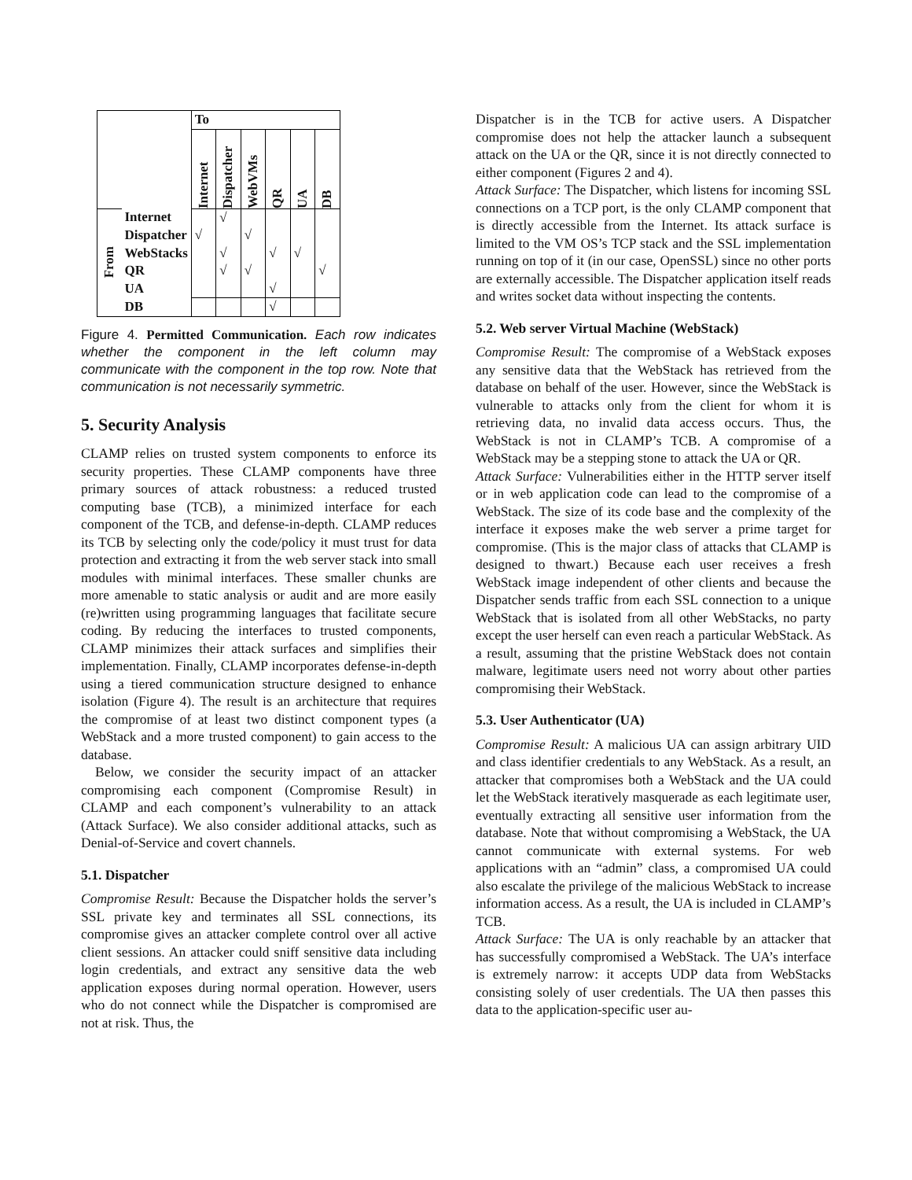| | | To | | | | | |
| --- | --- | --- | --- | --- | --- | --- | --- |
| | | Internet | Dispatcher | WebVMs | QR | UA | DB |
| From | Internet | | √ | | | | |
| | Dispatcher | √ | | √ | | | |
| | WebStacks | | √ | | √ | √ | |
| | QR | | √ | √ | | | √ |
| | UA | | | | √ | | |
| | DB | | | | √ | | |
Figure 4. Permitted Communication. Each row indicates whether the component in the left column may communicate with the component in the top row. Note that communication is not necessarily symmetric.
5. Security Analysis
CLAMP relies on trusted system components to enforce its security properties. These CLAMP components have three primary sources of attack robustness: a reduced trusted computing base (TCB), a minimized interface for each component of the TCB, and defense-in-depth. CLAMP reduces its TCB by selecting only the code/policy it must trust for data protection and extracting it from the web server stack into small modules with minimal interfaces. These smaller chunks are more amenable to static analysis or audit and are more easily (re)written using programming languages that facilitate secure coding. By reducing the interfaces to trusted components, CLAMP minimizes their attack surfaces and simplifies their implementation. Finally, CLAMP incorporates defense-in-depth using a tiered communication structure designed to enhance isolation (Figure 4). The result is an architecture that requires the compromise of at least two distinct component types (a WebStack and a more trusted component) to gain access to the database.
Below, we consider the security impact of an attacker compromising each component (Compromise Result) in CLAMP and each component’s vulnerability to an attack (Attack Surface). We also consider additional attacks, such as Denial-of-Service and covert channels.
5.1. Dispatcher
Compromise Result: Because the Dispatcher holds the server’s SSL private key and terminates all SSL connections, its compromise gives an attacker complete control over all active client sessions. An attacker could sniff sensitive data including login credentials, and extract any sensitive data the web application exposes during normal operation. However, users who do not connect while the Dispatcher is compromised are not at risk. Thus, the
Dispatcher is in the TCB for active users. A Dispatcher compromise does not help the attacker launch a subsequent attack on the UA or the QR, since it is not directly connected to either component (Figures 2 and 4).
Attack Surface: The Dispatcher, which listens for incoming SSL connections on a TCP port, is the only CLAMP component that is directly accessible from the Internet. Its attack surface is limited to the VM OS’s TCP stack and the SSL implementation running on top of it (in our case, OpenSSL) since no other ports are externally accessible. The Dispatcher application itself reads and writes socket data without inspecting the contents.
5.2. Web server Virtual Machine (WebStack)
Compromise Result: The compromise of a WebStack exposes any sensitive data that the WebStack has retrieved from the database on behalf of the user. However, since the WebStack is vulnerable to attacks only from the client for whom it is retrieving data, no invalid data access occurs. Thus, the WebStack is not in CLAMP’s TCB. A compromise of a WebStack may be a stepping stone to attack the UA or QR.
Attack Surface: Vulnerabilities either in the HTTP server itself or in web application code can lead to the compromise of a WebStack. The size of its code base and the complexity of the interface it exposes make the web server a prime target for compromise. (This is the major class of attacks that CLAMP is designed to thwart.) Because each user receives a fresh WebStack image independent of other clients and because the Dispatcher sends traffic from each SSL connection to a unique WebStack that is isolated from all other WebStacks, no party except the user herself can even reach a particular WebStack. As a result, assuming that the pristine WebStack does not contain malware, legitimate users need not worry about other parties compromising their WebStack.
5.3. User Authenticator (UA)
Compromise Result: A malicious UA can assign arbitrary UID and class identifier credentials to any WebStack. As a result, an attacker that compromises both a WebStack and the UA could let the WebStack iteratively masquerade as each legitimate user, eventually extracting all sensitive user information from the database. Note that without compromising a WebStack, the UA cannot communicate with external systems. For web applications with an “admin” class, a compromised UA could also escalate the privilege of the malicious WebStack to increase information access. As a result, the UA is included in CLAMP’s TCB.
Attack Surface: The UA is only reachable by an attacker that has successfully compromised a WebStack. The UA’s interface is extremely narrow: it accepts UDP data from WebStacks consisting solely of user credentials. The UA then passes this data to the application-specific user au-